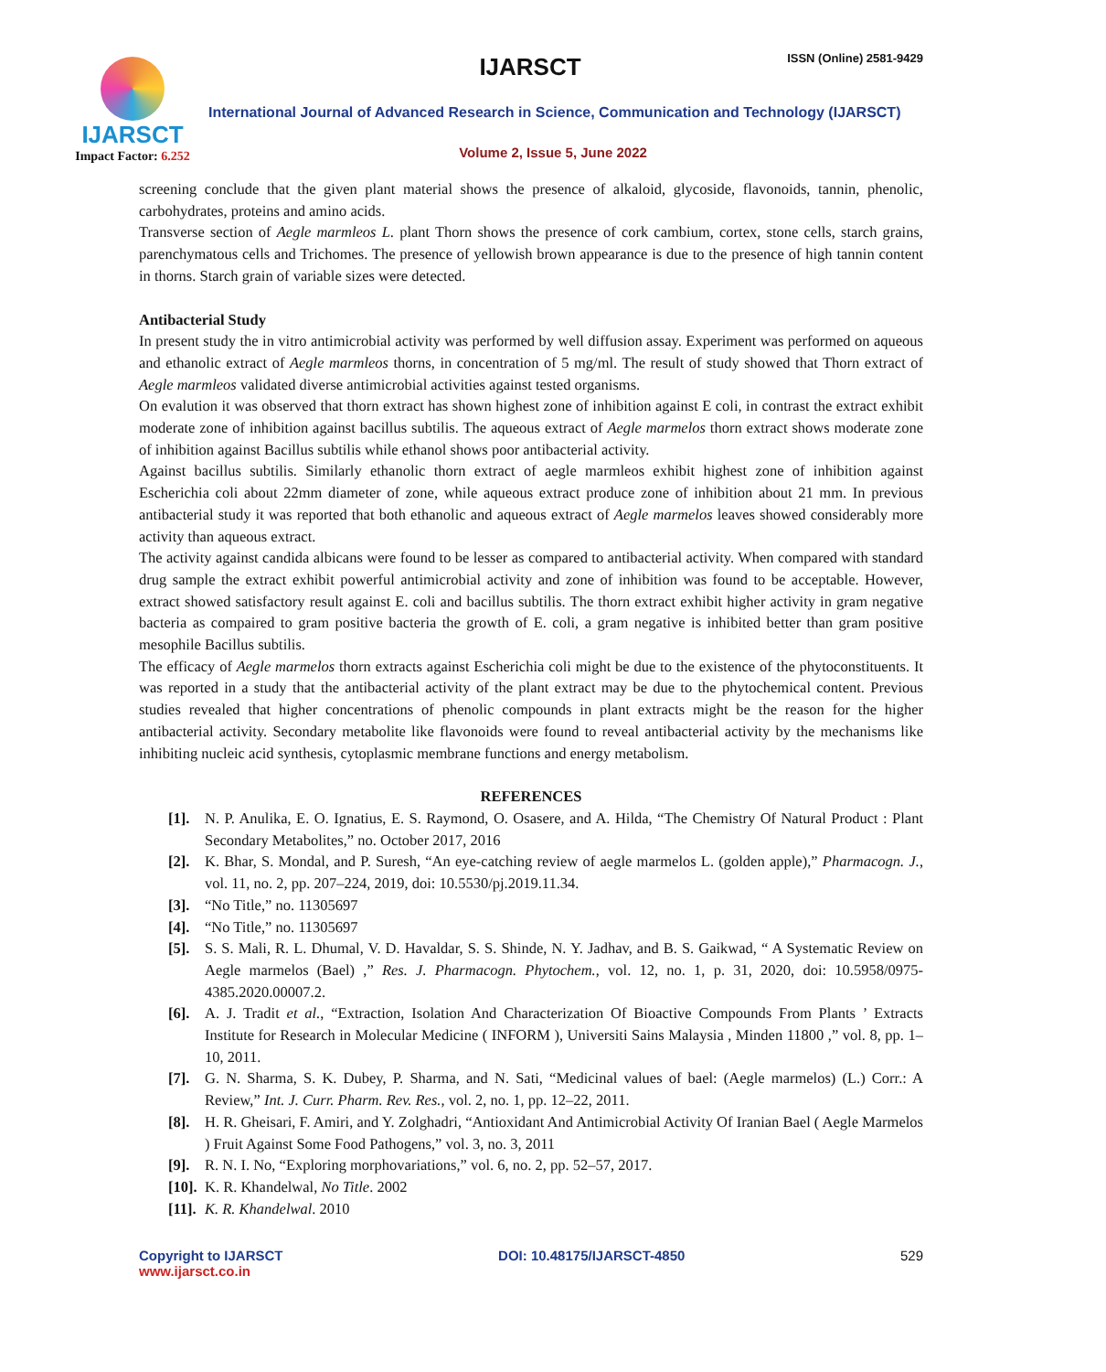IJARSCT
Impact Factor: 6.252
IJARSCT ISSN (Online) 2581-9429
International Journal of Advanced Research in Science, Communication and Technology (IJARSCT)
Volume 2, Issue 5, June 2022
screening conclude that the given plant material shows the presence of alkaloid, glycoside, flavonoids, tannin, phenolic, carbohydrates, proteins and amino acids.
Transverse section of Aegle marmleos L. plant Thorn shows the presence of cork cambium, cortex, stone cells, starch grains, parenchymatous cells and Trichomes. The presence of yellowish brown appearance is due to the presence of high tannin content in thorns. Starch grain of variable sizes were detected.
Antibacterial Study
In present study the in vitro antimicrobial activity was performed by well diffusion assay. Experiment was performed on aqueous and ethanolic extract of Aegle marmleos thorns, in concentration of 5 mg/ml. The result of study showed that Thorn extract of Aegle marmleos validated diverse antimicrobial activities against tested organisms.
On evalution it was observed that thorn extract has shown highest zone of inhibition against E coli, in contrast the extract exhibit moderate zone of inhibition against bacillus subtilis. The aqueous extract of Aegle marmelos thorn extract shows moderate zone of inhibition against Bacillus subtilis while ethanol shows poor antibacterial activity.
Against bacillus subtilis. Similarly ethanolic thorn extract of aegle marmleos exhibit highest zone of inhibition against Escherichia coli about 22mm diameter of zone, while aqueous extract produce zone of inhibition about 21 mm. In previous antibacterial study it was reported that both ethanolic and aqueous extract of Aegle marmelos leaves showed considerably more activity than aqueous extract.
The activity against candida albicans were found to be lesser as compared to antibacterial activity. When compared with standard drug sample the extract exhibit powerful antimicrobial activity and zone of inhibition was found to be acceptable. However, extract showed satisfactory result against E. coli and bacillus subtilis. The thorn extract exhibit higher activity in gram negative bacteria as compaired to gram positive bacteria the growth of E. coli, a gram negative is inhibited better than gram positive mesophile Bacillus subtilis.
The efficacy of Aegle marmelos thorn extracts against Escherichia coli might be due to the existence of the phytoconstituents. It was reported in a study that the antibacterial activity of the plant extract may be due to the phytochemical content. Previous studies revealed that higher concentrations of phenolic compounds in plant extracts might be the reason for the higher antibacterial activity. Secondary metabolite like flavonoids were found to reveal antibacterial activity by the mechanisms like inhibiting nucleic acid synthesis, cytoplasmic membrane functions and energy metabolism.
REFERENCES
[1]. N. P. Anulika, E. O. Ignatius, E. S. Raymond, O. Osasere, and A. Hilda, “The Chemistry Of Natural Product : Plant Secondary Metabolites,” no. October 2017, 2016
[2]. K. Bhar, S. Mondal, and P. Suresh, “An eye-catching review of aegle marmelos L. (golden apple),” Pharmacogn. J., vol. 11, no. 2, pp. 207–224, 2019, doi: 10.5530/pj.2019.11.34.
[3]. “No Title,” no. 11305697
[4]. “No Title,” no. 11305697
[5]. S. S. Mali, R. L. Dhumal, V. D. Havaldar, S. S. Shinde, N. Y. Jadhav, and B. S. Gaikwad, “ A Systematic Review on Aegle marmelos (Bael) ,” Res. J. Pharmacogn. Phytochem., vol. 12, no. 1, p. 31, 2020, doi: 10.5958/0975-4385.2020.00007.2.
[6]. A. J. Tradit et al., “Extraction, Isolation And Characterization Of Bioactive Compounds From Plants ’ Extracts Institute for Research in Molecular Medicine ( INFORM ), Universiti Sains Malaysia , Minden 11800 ,” vol. 8, pp. 1–10, 2011.
[7]. G. N. Sharma, S. K. Dubey, P. Sharma, and N. Sati, “Medicinal values of bael: (Aegle marmelos) (L.) Corr.: A Review,” Int. J. Curr. Pharm. Rev. Res., vol. 2, no. 1, pp. 12–22, 2011.
[8]. H. R. Gheisari, F. Amiri, and Y. Zolghadri, “Antioxidant And Antimicrobial Activity Of Iranian Bael ( Aegle Marmelos ) Fruit Against Some Food Pathogens,” vol. 3, no. 3, 2011
[9]. R. N. I. No, “Exploring morphovariations,” vol. 6, no. 2, pp. 52–57, 2017.
[10].
K. R. Khandelwal, No Title. 2002
[11].
K. R. Khandelwal. 2010
Copyright to IJARSCT
www.ijarsct.co.in
DOI: 10.48175/IJARSCT-4850 529